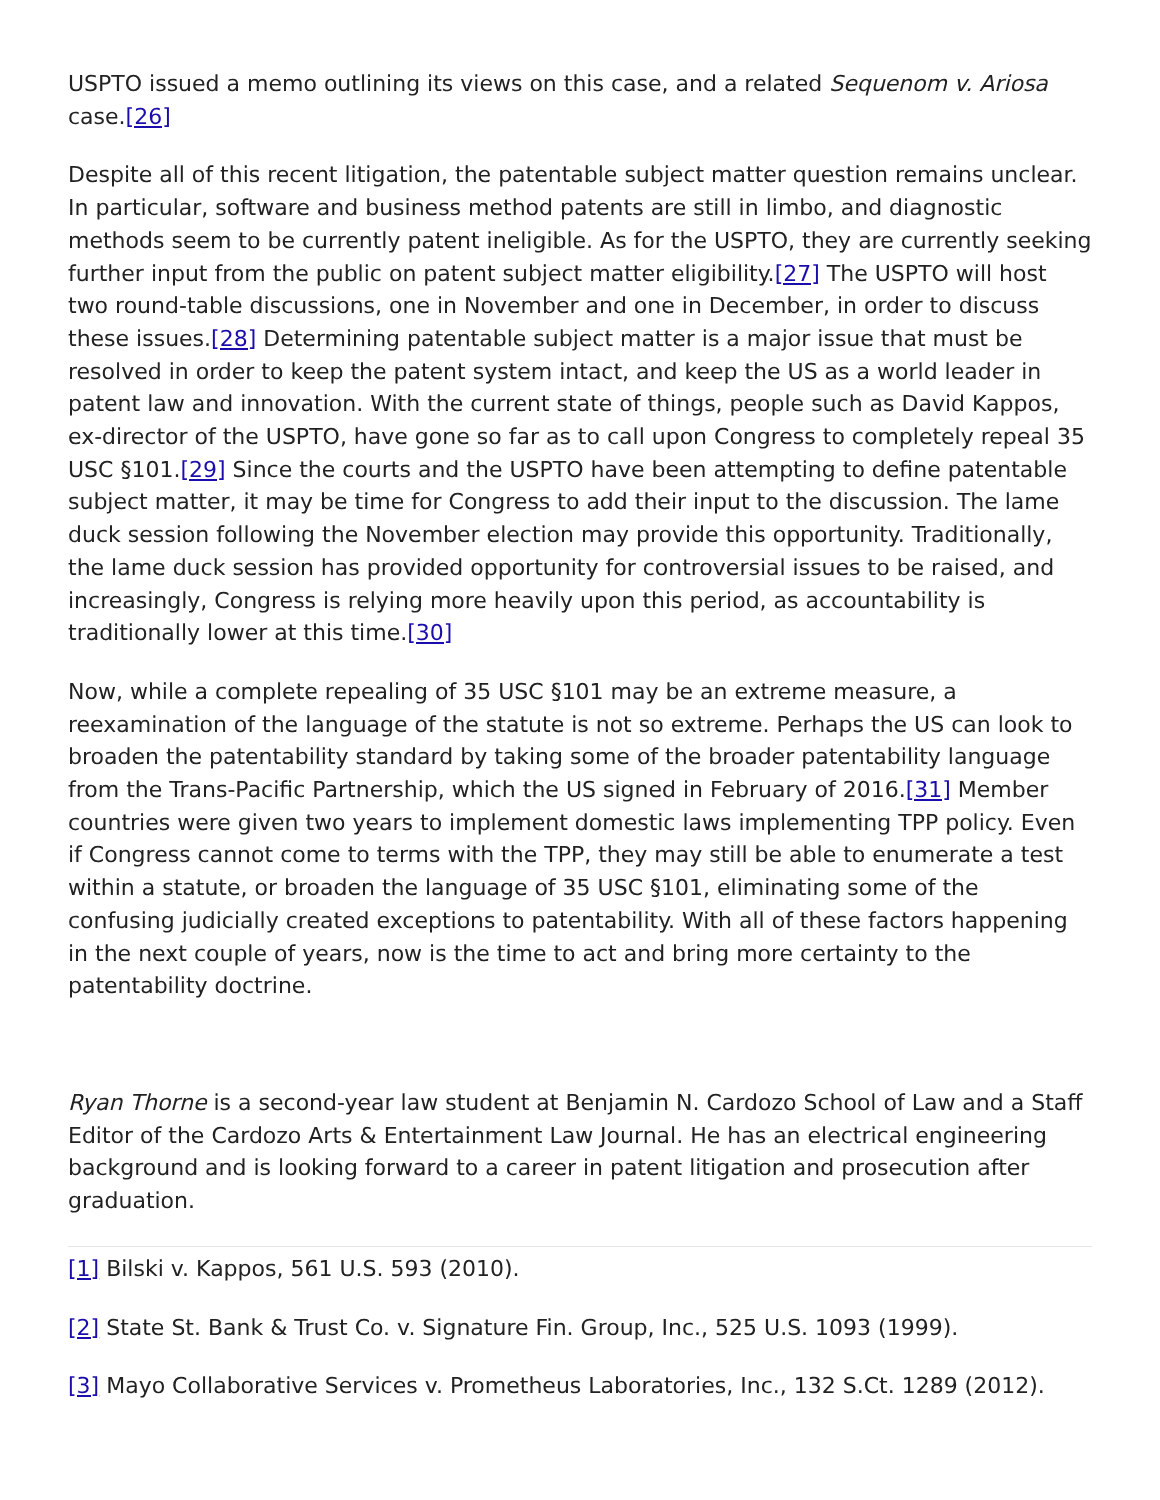USPTO issued a memo outlining its views on this case, and a related Sequenom v. Ariosa case.[26]
Despite all of this recent litigation, the patentable subject matter question remains unclear. In particular, software and business method patents are still in limbo, and diagnostic methods seem to be currently patent ineligible. As for the USPTO, they are currently seeking further input from the public on patent subject matter eligibility.[27] The USPTO will host two round-table discussions, one in November and one in December, in order to discuss these issues.[28] Determining patentable subject matter is a major issue that must be resolved in order to keep the patent system intact, and keep the US as a world leader in patent law and innovation. With the current state of things, people such as David Kappos, ex-director of the USPTO, have gone so far as to call upon Congress to completely repeal 35 USC §101.[29] Since the courts and the USPTO have been attempting to define patentable subject matter, it may be time for Congress to add their input to the discussion. The lame duck session following the November election may provide this opportunity. Traditionally, the lame duck session has provided opportunity for controversial issues to be raised, and increasingly, Congress is relying more heavily upon this period, as accountability is traditionally lower at this time.[30]
Now, while a complete repealing of 35 USC §101 may be an extreme measure, a reexamination of the language of the statute is not so extreme. Perhaps the US can look to broaden the patentability standard by taking some of the broader patentability language from the Trans-Pacific Partnership, which the US signed in February of 2016.[31] Member countries were given two years to implement domestic laws implementing TPP policy. Even if Congress cannot come to terms with the TPP, they may still be able to enumerate a test within a statute, or broaden the language of 35 USC §101, eliminating some of the confusing judicially created exceptions to patentability. With all of these factors happening in the next couple of years, now is the time to act and bring more certainty to the patentability doctrine.
Ryan Thorne is a second-year law student at Benjamin N. Cardozo School of Law and a Staff Editor of the Cardozo Arts & Entertainment Law Journal. He has an electrical engineering background and is looking forward to a career in patent litigation and prosecution after graduation.
[1] Bilski v. Kappos, 561 U.S. 593 (2010).
[2] State St. Bank & Trust Co. v. Signature Fin. Group, Inc., 525 U.S. 1093 (1999).
[3] Mayo Collaborative Services v. Prometheus Laboratories, Inc., 132 S.Ct. 1289 (2012).